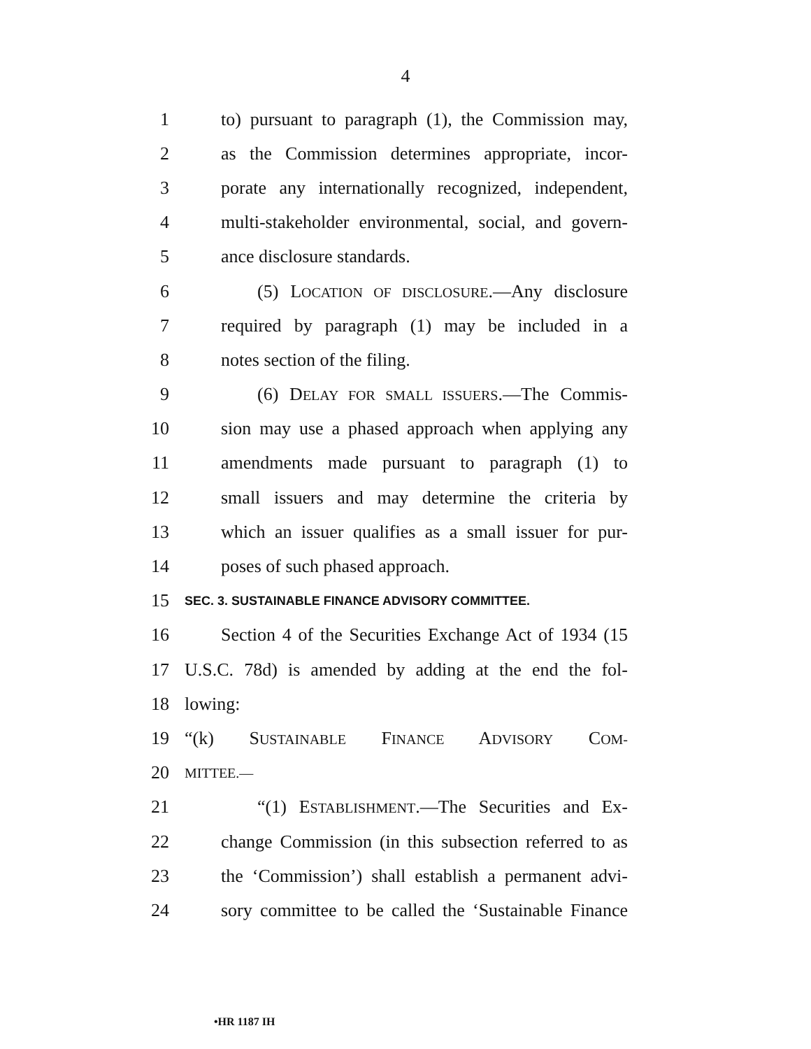4
1 to) pursuant to paragraph (1), the Commission may,
2 as the Commission determines appropriate, incor-
3 porate any internationally recognized, independent,
4 multi-stakeholder environmental, social, and govern-
5 ance disclosure standards.
6 (5) LOCATION OF DISCLOSURE.—Any disclosure
7 required by paragraph (1) may be included in a
8 notes section of the filing.
9 (6) DELAY FOR SMALL ISSUERS.—The Commis-
10 sion may use a phased approach when applying any
11 amendments made pursuant to paragraph (1) to
12 small issuers and may determine the criteria by
13 which an issuer qualifies as a small issuer for pur-
14 poses of such phased approach.
15 SEC. 3. SUSTAINABLE FINANCE ADVISORY COMMITTEE.
16 Section 4 of the Securities Exchange Act of 1934 (15
17 U.S.C. 78d) is amended by adding at the end the fol-
18 lowing:
19 “(k) SUSTAINABLE FINANCE ADVISORY COM-
20 MITTEE.—
21 “(1) ESTABLISHMENT.—The Securities and Ex-
22 change Commission (in this subsection referred to as
23 the ‘Commission’) shall establish a permanent advi-
24 sory committee to be called the ‘Sustainable Finance
•HR 1187 IH